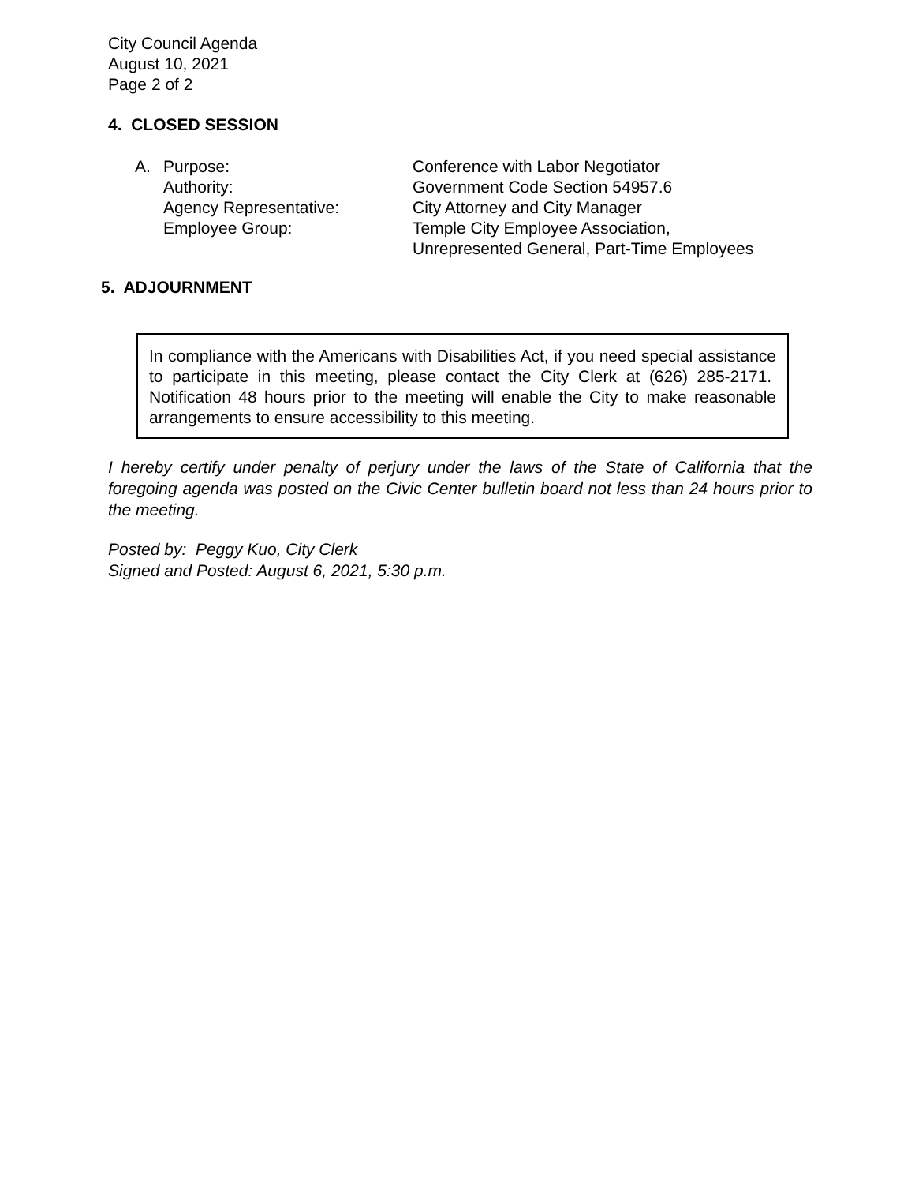City Council Agenda
August 10, 2021
Page 2 of 2
4. CLOSED SESSION
A. Purpose: Conference with Labor Negotiator
Authority: Government Code Section 54957.6
Agency Representative: City Attorney and City Manager
Employee Group: Temple City Employee Association,
Unrepresented General, Part-Time Employees
5. ADJOURNMENT
In compliance with the Americans with Disabilities Act, if you need special assistance to participate in this meeting, please contact the City Clerk at (626) 285-2171. Notification 48 hours prior to the meeting will enable the City to make reasonable arrangements to ensure accessibility to this meeting.
I hereby certify under penalty of perjury under the laws of the State of California that the foregoing agenda was posted on the Civic Center bulletin board not less than 24 hours prior to the meeting.
Posted by: Peggy Kuo, City Clerk
Signed and Posted: August 6, 2021, 5:30 p.m.